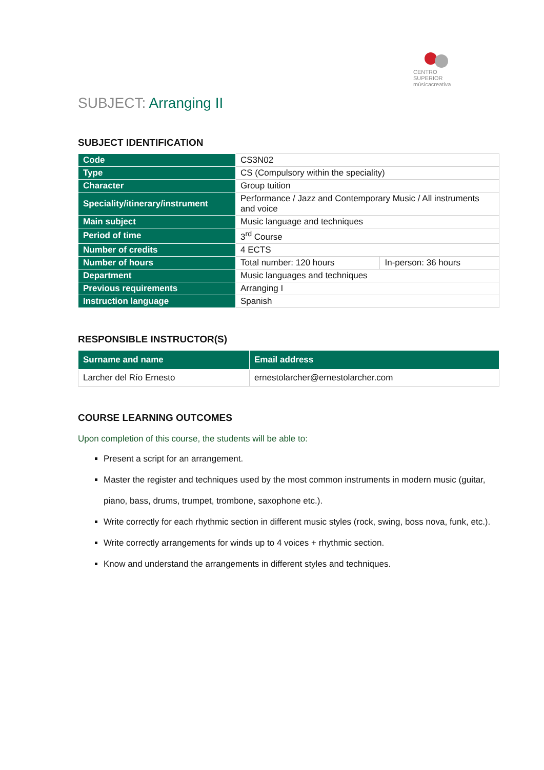CENTRO SUPERIOR
músicacreativa
SUBJECT: Arranging II
SUBJECT IDENTIFICATION
| Code | CS3N02 | |
| Type | CS (Compulsory within the speciality) | |
| Character | Group tuition | |
| Speciality/itinerary/instrument | Performance / Jazz and Contemporary Music / All instruments and voice | |
| Main subject | Music language and techniques | |
| Period of time | 3<sup>rd</sup> Course | |
| Number of credits | 4 ECTS | |
| Number of hours | Total number: 120 hours | In-person: 36 hours |
| Department | Music languages and techniques | |
| Previous requirements | Arranging I | |
| Instruction language | Spanish | |
RESPONSIBLE INSTRUCTOR(S)
| Surname and name | Email address |
| --- | --- |
| Larcher del Río Ernesto | ernestolarcher@ernestolarcher.com |
COURSE LEARNING OUTCOMES
Upon completion of this course, the students will be able to:
Present a script for an arrangement.
Master the register and techniques used by the most common instruments in modern music (guitar, piano, bass, drums, trumpet, trombone, saxophone etc.).
Write correctly for each rhythmic section in different music styles (rock, swing, boss nova, funk, etc.).
Write correctly arrangements for winds up to 4 voices + rhythmic section.
Know and understand the arrangements in different styles and techniques.